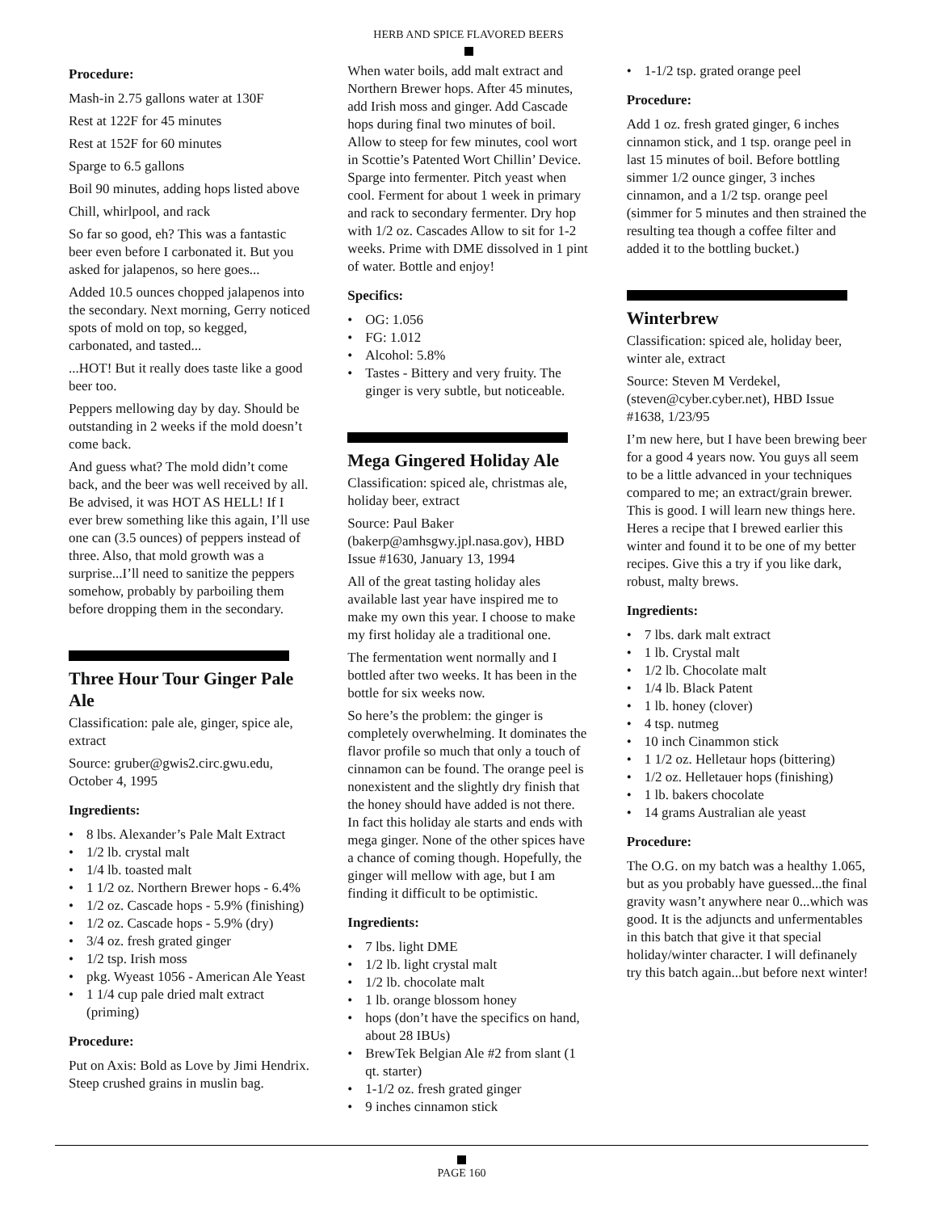HERB AND SPICE FLAVORED BEERS
Procedure:
Mash-in 2.75 gallons water at 130F
Rest at 122F for 45 minutes
Rest at 152F for 60 minutes
Sparge to 6.5 gallons
Boil 90 minutes, adding hops listed above
Chill, whirlpool, and rack
So far so good, eh? This was a fantastic beer even before I carbonated it. But you asked for jalapenos, so here goes...
Added 10.5 ounces chopped jalapenos into the secondary. Next morning, Gerry noticed spots of mold on top, so kegged, carbonated, and tasted...
...HOT! But it really does taste like a good beer too.
Peppers mellowing day by day. Should be outstanding in 2 weeks if the mold doesn’t come back.
And guess what? The mold didn’t come back, and the beer was well received by all. Be advised, it was HOT AS HELL! If I ever brew something like this again, I’ll use one can (3.5 ounces) of peppers instead of three. Also, that mold growth was a surprise...I’ll need to sanitize the peppers somehow, probably by parboiling them before dropping them in the secondary.
Three Hour Tour Ginger Pale Ale
Classification: pale ale, ginger, spice ale, extract
Source: gruber@gwis2.circ.gwu.edu, October 4, 1995
Ingredients:
• 8 lbs. Alexander’s Pale Malt Extract
• 1/2 lb. crystal malt
• 1/4 lb. toasted malt
• 1 1/2 oz. Northern Brewer hops - 6.4%
• 1/2 oz. Cascade hops - 5.9% (finishing)
• 1/2 oz. Cascade hops - 5.9% (dry)
• 3/4 oz. fresh grated ginger
• 1/2 tsp. Irish moss
• pkg. Wyeast 1056 - American Ale Yeast
• 1 1/4 cup pale dried malt extract (priming)
Procedure:
Put on Axis: Bold as Love by Jimi Hendrix. Steep crushed grains in muslin bag.
When water boils, add malt extract and Northern Brewer hops. After 45 minutes, add Irish moss and ginger. Add Cascade hops during final two minutes of boil. Allow to steep for few minutes, cool wort in Scottie’s Patented Wort Chillin’ Device. Sparge into fermenter. Pitch yeast when cool. Ferment for about 1 week in primary and rack to secondary fermenter. Dry hop with 1/2 oz. Cascades Allow to sit for 1-2 weeks. Prime with DME dissolved in 1 pint of water. Bottle and enjoy!
Specifics:
• OG: 1.056
• FG: 1.012
• Alcohol: 5.8%
• Tastes - Bittery and very fruity. The ginger is very subtle, but noticeable.
Mega Gingered Holiday Ale
Classification: spiced ale, christmas ale, holiday beer, extract
Source: Paul Baker (bakerp@amhsgwy.jpl.nasa.gov), HBD Issue #1630, January 13, 1994
All of the great tasting holiday ales available last year have inspired me to make my own this year. I choose to make my first holiday ale a traditional one.
The fermentation went normally and I bottled after two weeks. It has been in the bottle for six weeks now.
So here’s the problem: the ginger is completely overwhelming. It dominates the flavor profile so much that only a touch of cinnamon can be found. The orange peel is nonexistent and the slightly dry finish that the honey should have added is not there. In fact this holiday ale starts and ends with mega ginger. None of the other spices have a chance of coming though. Hopefully, the ginger will mellow with age, but I am finding it difficult to be optimistic.
Ingredients:
• 7 lbs. light DME
• 1/2 lb. light crystal malt
• 1/2 lb. chocolate malt
• 1 lb. orange blossom honey
• hops (don’t have the specifics on hand, about 28 IBUs)
• BrewTek Belgian Ale #2 from slant (1 qt. starter)
• 1-1/2 oz. fresh grated ginger
• 9 inches cinnamon stick
• 1-1/2 tsp. grated orange peel
Procedure:
Add 1 oz. fresh grated ginger, 6 inches cinnamon stick, and 1 tsp. orange peel in last 15 minutes of boil. Before bottling simmer 1/2 ounce ginger, 3 inches cinnamon, and a 1/2 tsp. orange peel (simmer for 5 minutes and then strained the resulting tea though a coffee filter and added it to the bottling bucket.)
Winterbrew
Classification: spiced ale, holiday beer, winter ale, extract
Source: Steven M Verdekel, (steven@cyber.cyber.net), HBD Issue #1638, 1/23/95
I’m new here, but I have been brewing beer for a good 4 years now. You guys all seem to be a little advanced in your techniques compared to me; an extract/grain brewer. This is good. I will learn new things here. Heres a recipe that I brewed earlier this winter and found it to be one of my better recipes. Give this a try if you like dark, robust, malty brews.
Ingredients:
• 7 lbs. dark malt extract
• 1 lb. Crystal malt
• 1/2 lb. Chocolate malt
• 1/4 lb. Black Patent
• 1 lb. honey (clover)
• 4 tsp. nutmeg
• 10 inch Cinammon stick
• 1 1/2 oz. Helletaur hops (bittering)
• 1/2 oz. Helletauer hops (finishing)
• 1 lb. bakers chocolate
• 14 grams Australian ale yeast
Procedure:
The O.G. on my batch was a healthy 1.065, but as you probably have guessed...the final gravity wasn’t anywhere near 0...which was good. It is the adjuncts and unfermentables in this batch that give it that special holiday/winter character. I will definanely try this batch again...but before next winter!
PAGE 160